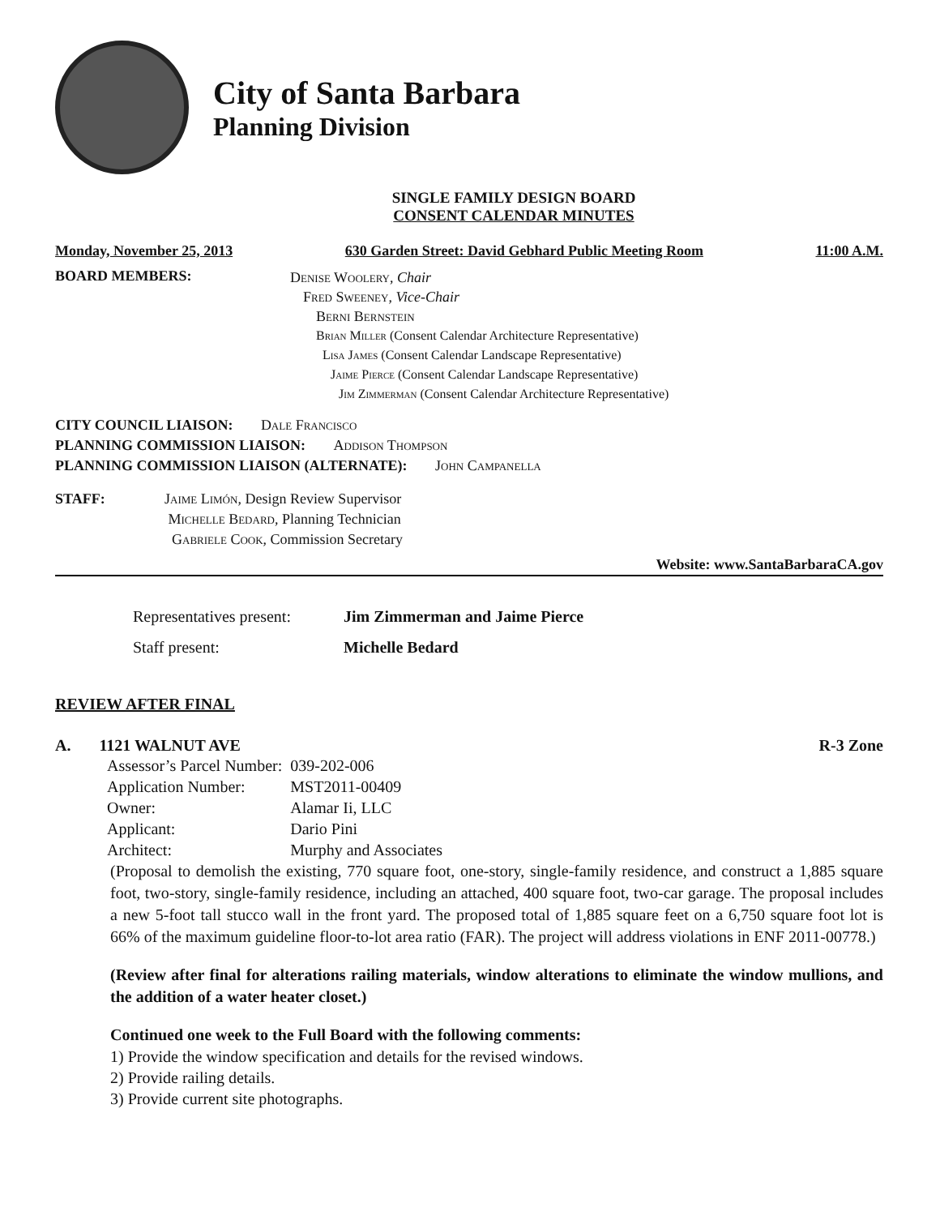City of Santa Barbara
Planning Division
SINGLE FAMILY DESIGN BOARD
CONSENT CALENDAR MINUTES
Monday, November 25, 2013 630 Garden Street: David Gebhard Public Meeting Room 11:00 A.M.
BOARD MEMBERS:
Denise Woolery, Chair
Fred Sweeney, Vice-Chair
Berni Bernstein
Brian Miller (Consent Calendar Architecture Representative)
Lisa James (Consent Calendar Landscape Representative)
Jaime Pierce (Consent Calendar Landscape Representative)
Jim Zimmerman (Consent Calendar Architecture Representative)
CITY COUNCIL LIAISON: Dale Francisco
PLANNING COMMISSION LIAISON: Addison Thompson
PLANNING COMMISSION LIAISON (ALTERNATE): John Campanella
STAFF: Jaime Limón, Design Review Supervisor
Michelle Bedard, Planning Technician
Gabriele Cook, Commission Secretary
Website: www.SantaBarbaraCA.gov
Representatives present: Jim Zimmerman and Jaime Pierce
Staff present: Michelle Bedard
REVIEW AFTER FINAL
A. 1121 WALNUT AVE R-3 Zone
| Assessor’s Parcel Number: | 039-202-006 |
| Application Number: | MST2011-00409 |
| Owner: | Alamar Ii, LLC |
| Applicant: | Dario Pini |
| Architect: | Murphy and Associates |
(Proposal to demolish the existing, 770 square foot, one-story, single-family residence, and construct a 1,885 square foot, two-story, single-family residence, including an attached, 400 square foot, two-car garage. The proposal includes a new 5-foot tall stucco wall in the front yard. The proposed total of 1,885 square feet on a 6,750 square foot lot is 66% of the maximum guideline floor-to-lot area ratio (FAR). The project will address violations in ENF 2011-00778.)
(Review after final for alterations railing materials, window alterations to eliminate the window mullions, and the addition of a water heater closet.)
Continued one week to the Full Board with the following comments:
1) Provide the window specification and details for the revised windows.
2) Provide railing details.
3) Provide current site photographs.